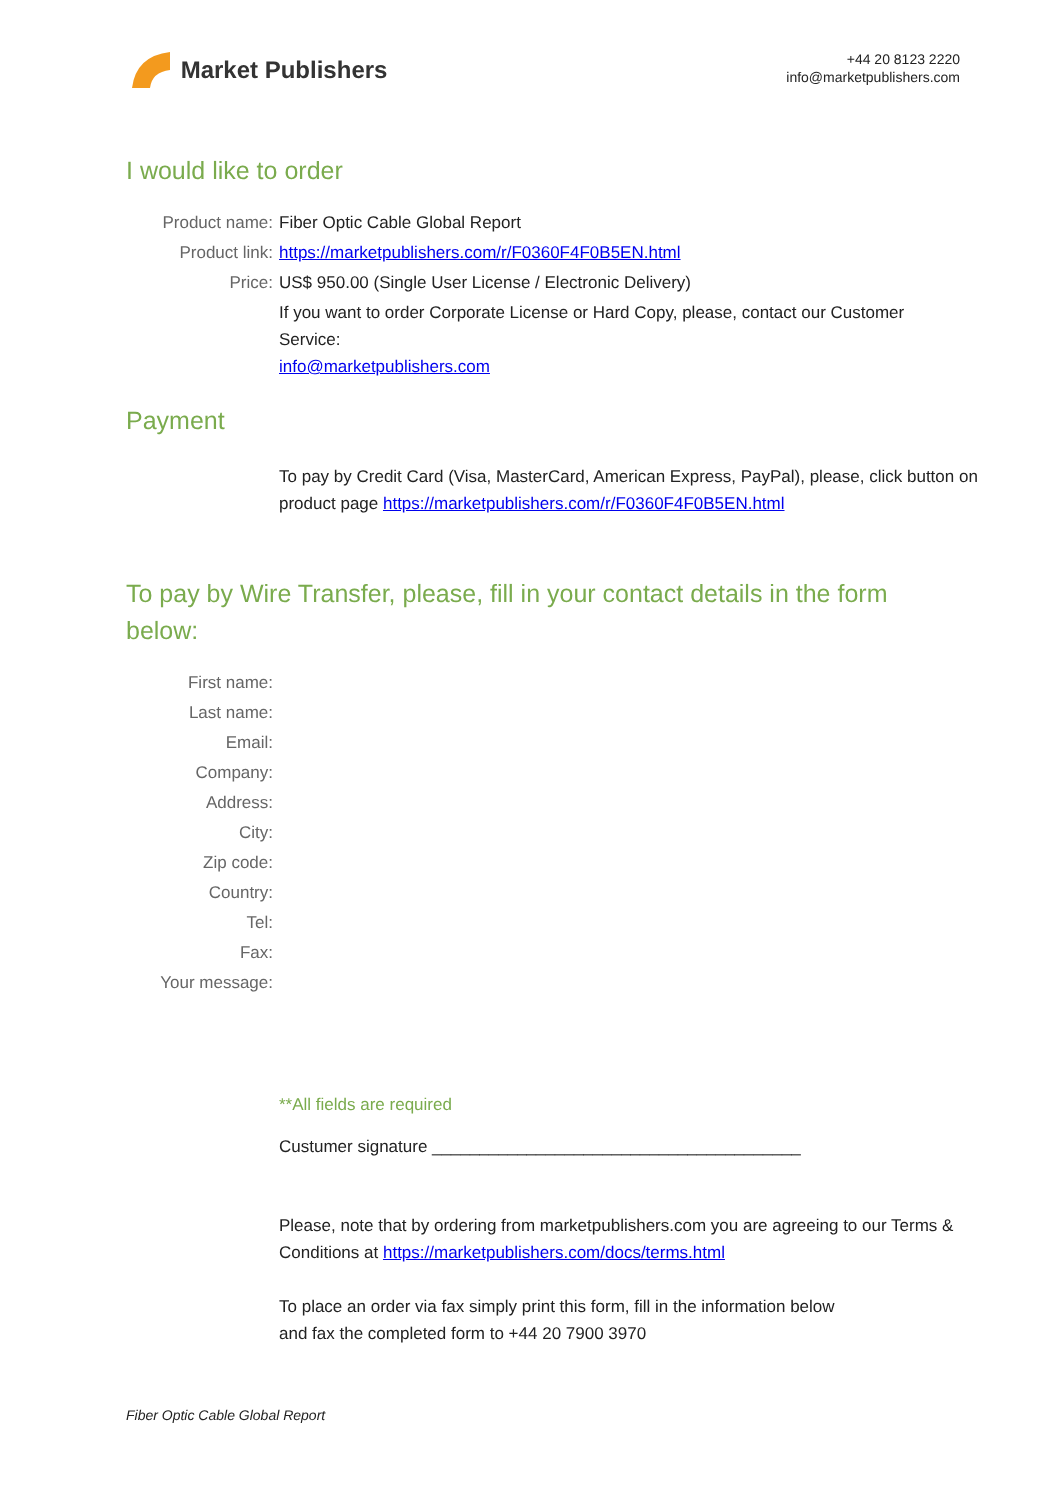Market Publishers
+44 20 8123 2220
info@marketpublishers.com
I would like to order
Product name: Fiber Optic Cable Global Report
Product link: https://marketpublishers.com/r/F0360F4F0B5EN.html
Price: US$ 950.00 (Single User License / Electronic Delivery)
If you want to order Corporate License or Hard Copy, please, contact our Customer Service:
info@marketpublishers.com
Payment
To pay by Credit Card (Visa, MasterCard, American Express, PayPal), please, click button on product page https://marketpublishers.com/r/F0360F4F0B5EN.html
To pay by Wire Transfer, please, fill in your contact details in the form below:
First name:
Last name:
Email:
Company:
Address:
City:
Zip code:
Country:
Tel:
Fax:
Your message:
**All fields are required
Custumer signature _______________________________________
Please, note that by ordering from marketpublishers.com you are agreeing to our Terms & Conditions at https://marketpublishers.com/docs/terms.html
To place an order via fax simply print this form, fill in the information below
and fax the completed form to +44 20 7900 3970
Fiber Optic Cable Global Report